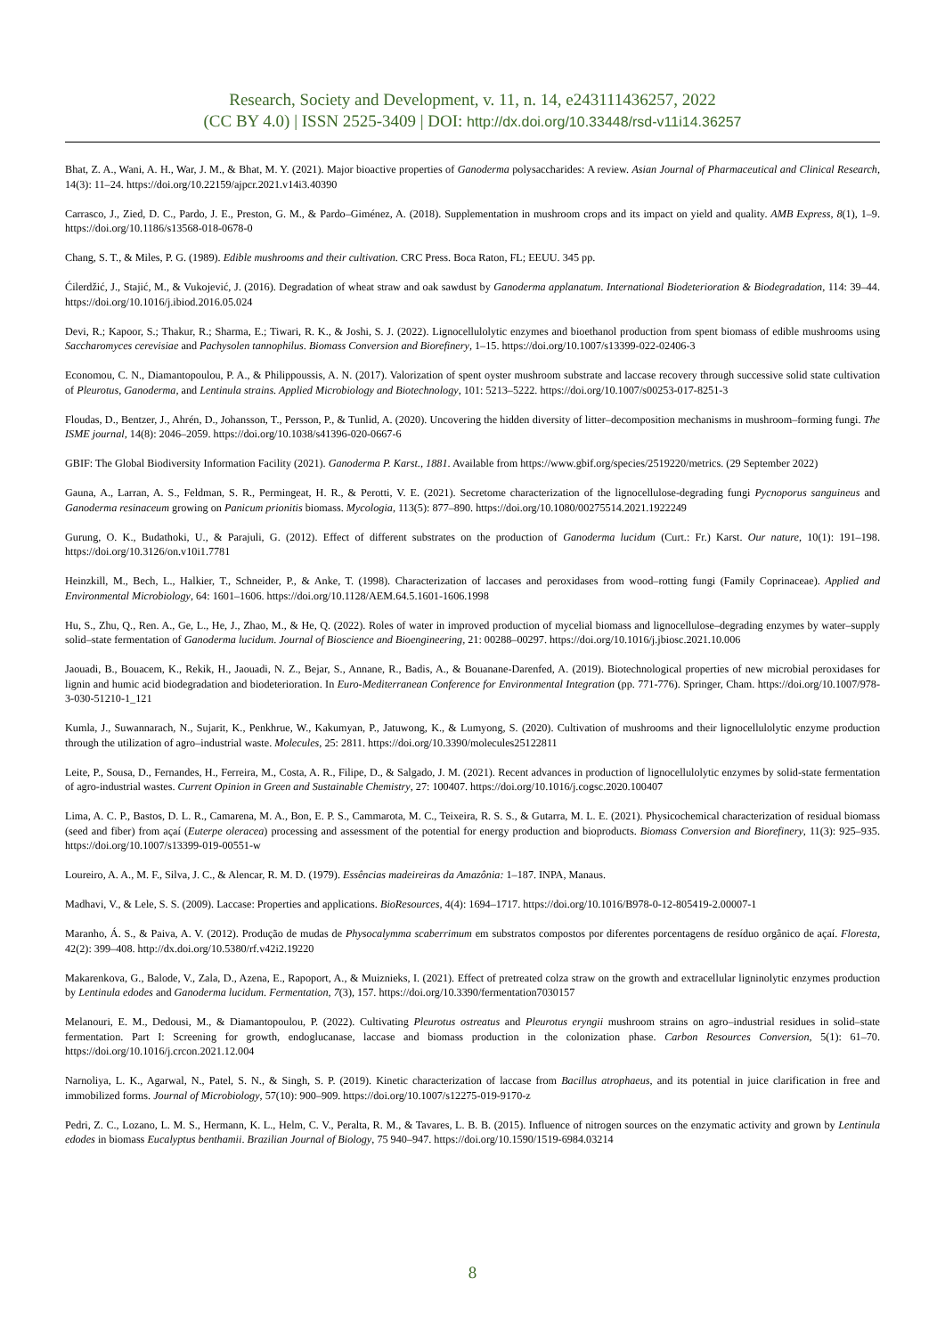Research, Society and Development, v. 11, n. 14, e243111436257, 2022
(CC BY 4.0) | ISSN 2525-3409 | DOI: http://dx.doi.org/10.33448/rsd-v11i14.36257
Bhat, Z. A., Wani, A. H., War, J. M., & Bhat, M. Y. (2021). Major bioactive properties of Ganoderma polysaccharides: A review. Asian Journal of Pharmaceutical and Clinical Research, 14(3): 11–24. https://doi.org/10.22159/ajpcr.2021.v14i3.40390
Carrasco, J., Zied, D. C., Pardo, J. E., Preston, G. M., & Pardo–Giménez, A. (2018). Supplementation in mushroom crops and its impact on yield and quality. AMB Express, 8(1), 1–9. https://doi.org/10.1186/s13568-018-0678-0
Chang, S. T., & Miles, P. G. (1989). Edible mushrooms and their cultivation. CRC Press. Boca Raton, FL; EEUU. 345 pp.
Ćilerdžić, J., Stajić, M., & Vukojević, J. (2016). Degradation of wheat straw and oak sawdust by Ganoderma applanatum. International Biodeterioration & Biodegradation, 114: 39–44. https://doi.org/10.1016/j.ibiod.2016.05.024
Devi, R.; Kapoor, S.; Thakur, R.; Sharma, E.; Tiwari, R. K., & Joshi, S. J. (2022). Lignocellulolytic enzymes and bioethanol production from spent biomass of edible mushrooms using Saccharomyces cerevisiae and Pachysolen tannophilus. Biomass Conversion and Biorefinery, 1–15. https://doi.org/10.1007/s13399-022-02406-3
Economou, C. N., Diamantopoulou, P. A., & Philippoussis, A. N. (2017). Valorization of spent oyster mushroom substrate and laccase recovery through successive solid state cultivation of Pleurotus, Ganoderma, and Lentinula strains. Applied Microbiology and Biotechnology, 101: 5213–5222. https://doi.org/10.1007/s00253-017-8251-3
Floudas, D., Bentzer, J., Ahrén, D., Johansson, T., Persson, P., & Tunlid, A. (2020). Uncovering the hidden diversity of litter–decomposition mechanisms in mushroom–forming fungi. The ISME journal, 14(8): 2046–2059. https://doi.org/10.1038/s41396-020-0667-6
GBIF: The Global Biodiversity Information Facility (2021). Ganoderma P. Karst., 1881. Available from https://www.gbif.org/species/2519220/metrics. (29 September 2022)
Gauna, A., Larran, A. S., Feldman, S. R., Permingeat, H. R., & Perotti, V. E. (2021). Secretome characterization of the lignocellulose-degrading fungi Pycnoporus sanguineus and Ganoderma resinaceum growing on Panicum prionitis biomass. Mycologia, 113(5): 877–890. https://doi.org/10.1080/00275514.2021.1922249
Gurung, O. K., Budathoki, U., & Parajuli, G. (2012). Effect of different substrates on the production of Ganoderma lucidum (Curt.: Fr.) Karst. Our nature, 10(1): 191–198. https://doi.org/10.3126/on.v10i1.7781
Heinzkill, M., Bech, L., Halkier, T., Schneider, P., & Anke, T. (1998). Characterization of laccases and peroxidases from wood–rotting fungi (Family Coprinaceae). Applied and Environmental Microbiology, 64: 1601–1606. https://doi.org/10.1128/AEM.64.5.1601-1606.1998
Hu, S., Zhu, Q., Ren. A., Ge, L., He, J., Zhao, M., & He, Q. (2022). Roles of water in improved production of mycelial biomass and lignocellulose–degrading enzymes by water–supply solid–state fermentation of Ganoderma lucidum. Journal of Bioscience and Bioengineering, 21: 00288–00297. https://doi.org/10.1016/j.jbiosc.2021.10.006
Jaouadi, B., Bouacem, K., Rekik, H., Jaouadi, N. Z., Bejar, S., Annane, R., Badis, A., & Bouanane-Darenfed, A. (2019). Biotechnological properties of new microbial peroxidases for lignin and humic acid biodegradation and biodeterioration. In Euro-Mediterranean Conference for Environmental Integration (pp. 771-776). Springer, Cham. https://doi.org/10.1007/978-3-030-51210-1_121
Kumla, J., Suwannarach, N., Sujarit, K., Penkhrue, W., Kakumyan, P., Jatuwong, K., & Lumyong, S. (2020). Cultivation of mushrooms and their lignocellulolytic enzyme production through the utilization of agro–industrial waste. Molecules, 25: 2811. https://doi.org/10.3390/molecules25122811
Leite, P., Sousa, D., Fernandes, H., Ferreira, M., Costa, A. R., Filipe, D., & Salgado, J. M. (2021). Recent advances in production of lignocellulolytic enzymes by solid-state fermentation of agro-industrial wastes. Current Opinion in Green and Sustainable Chemistry, 27: 100407. https://doi.org/10.1016/j.cogsc.2020.100407
Lima, A. C. P., Bastos, D. L. R., Camarena, M. A., Bon, E. P. S., Cammarota, M. C., Teixeira, R. S. S., & Gutarra, M. L. E. (2021). Physicochemical characterization of residual biomass (seed and fiber) from açaí (Euterpe oleracea) processing and assessment of the potential for energy production and bioproducts. Biomass Conversion and Biorefinery, 11(3): 925–935. https://doi.org/10.1007/s13399-019-00551-w
Loureiro, A. A., M. F., Silva, J. C., & Alencar, R. M. D. (1979). Essências madeireiras da Amazônia: 1–187. INPA, Manaus.
Madhavi, V., & Lele, S. S. (2009). Laccase: Properties and applications. BioResources, 4(4): 1694–1717. https://doi.org/10.1016/B978-0-12-805419-2.00007-1
Maranho, Á. S., & Paiva, A. V. (2012). Produção de mudas de Physocalymma scaberrimum em substratos compostos por diferentes porcentagens de resíduo orgânico de açaí. Floresta, 42(2): 399–408. http://dx.doi.org/10.5380/rf.v42i2.19220
Makarenkova, G., Balode, V., Zala, D., Azena, E., Rapoport, A., & Muiznieks, I. (2021). Effect of pretreated colza straw on the growth and extracellular ligninolytic enzymes production by Lentinula edodes and Ganoderma lucidum. Fermentation, 7(3), 157. https://doi.org/10.3390/fermentation7030157
Melanouri, E. M., Dedousi, M., & Diamantopoulou, P. (2022). Cultivating Pleurotus ostreatus and Pleurotus eryngii mushroom strains on agro–industrial residues in solid–state fermentation. Part I: Screening for growth, endoglucanase, laccase and biomass production in the colonization phase. Carbon Resources Conversion, 5(1): 61–70. https://doi.org/10.1016/j.crcon.2021.12.004
Narnoliya, L. K., Agarwal, N., Patel, S. N., & Singh, S. P. (2019). Kinetic characterization of laccase from Bacillus atrophaeus, and its potential in juice clarification in free and immobilized forms. Journal of Microbiology, 57(10): 900–909. https://doi.org/10.1007/s12275-019-9170-z
Pedri, Z. C., Lozano, L. M. S., Hermann, K. L., Helm, C. V., Peralta, R. M., & Tavares, L. B. B. (2015). Influence of nitrogen sources on the enzymatic activity and grown by Lentinula edodes in biomass Eucalyptus benthamii. Brazilian Journal of Biology, 75 940–947. https://doi.org/10.1590/1519-6984.03214
8